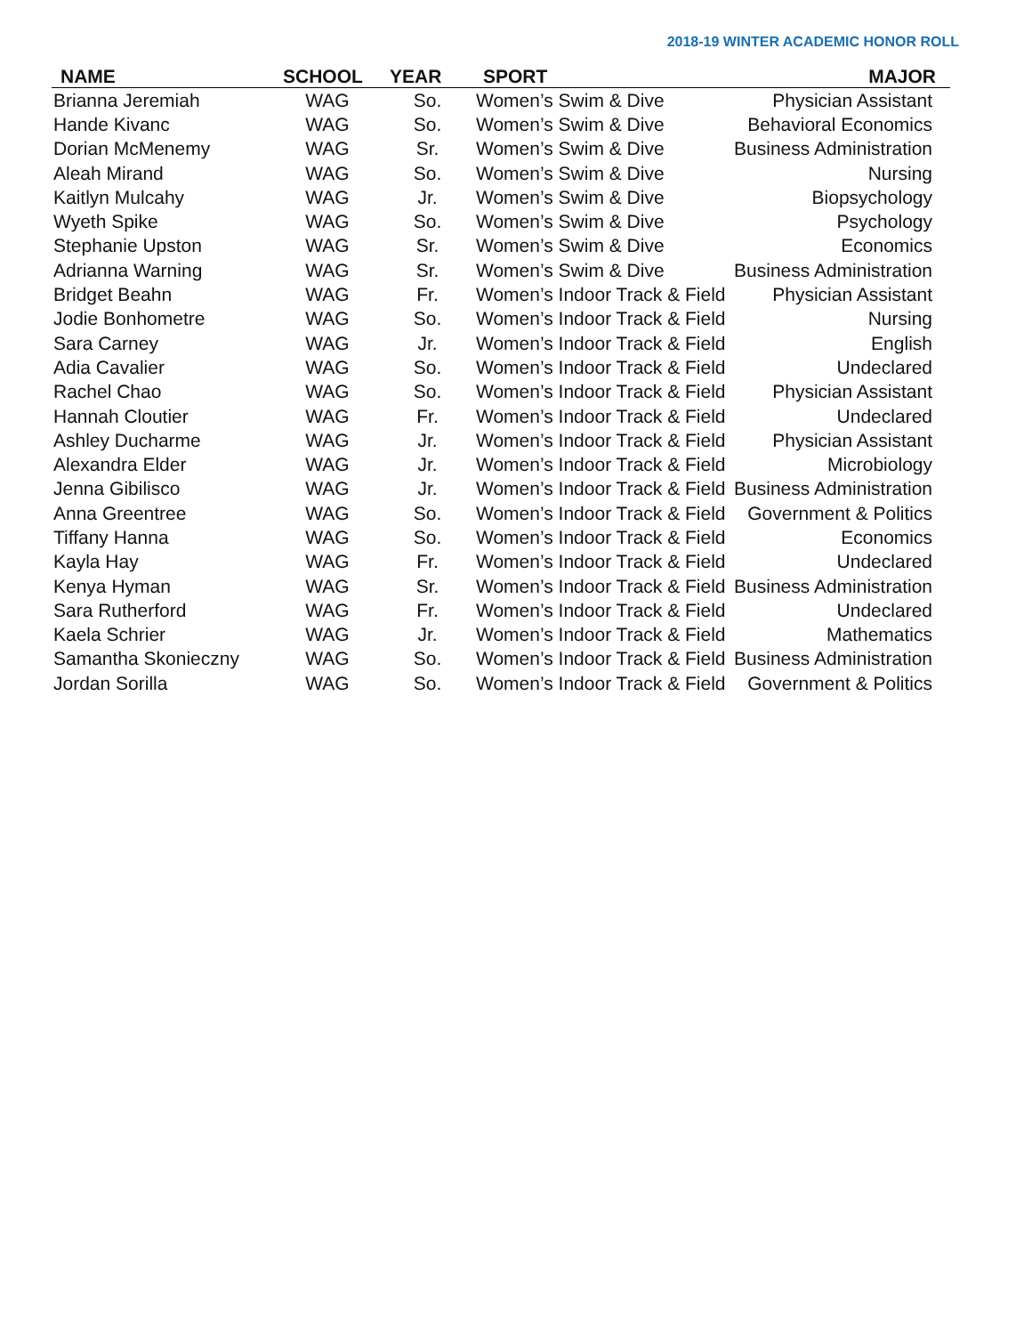2018-19 WINTER ACADEMIC HONOR ROLL
| NAME | SCHOOL | YEAR | SPORT | MAJOR |
| --- | --- | --- | --- | --- |
| Brianna Jeremiah | WAG | So. | Women’s Swim & Dive | Physician Assistant |
| Hande Kivanc | WAG | So. | Women’s Swim & Dive | Behavioral Economics |
| Dorian McMenemy | WAG | Sr. | Women’s Swim & Dive | Business Administration |
| Aleah Mirand | WAG | So. | Women’s Swim & Dive | Nursing |
| Kaitlyn Mulcahy | WAG | Jr. | Women’s Swim & Dive | Biopsychology |
| Wyeth Spike | WAG | So. | Women’s Swim & Dive | Psychology |
| Stephanie Upston | WAG | Sr. | Women’s Swim & Dive | Economics |
| Adrianna Warning | WAG | Sr. | Women’s Swim & Dive | Business Administration |
| Bridget Beahn | WAG | Fr. | Women’s Indoor Track & Field | Physician Assistant |
| Jodie Bonhometre | WAG | So. | Women’s Indoor Track & Field | Nursing |
| Sara Carney | WAG | Jr. | Women’s Indoor Track & Field | English |
| Adia Cavalier | WAG | So. | Women’s Indoor Track & Field | Undeclared |
| Rachel Chao | WAG | So. | Women’s Indoor Track & Field | Physician Assistant |
| Hannah Cloutier | WAG | Fr. | Women’s Indoor Track & Field | Undeclared |
| Ashley Ducharme | WAG | Jr. | Women’s Indoor Track & Field | Physician Assistant |
| Alexandra Elder | WAG | Jr. | Women’s Indoor Track & Field | Microbiology |
| Jenna Gibilisco | WAG | Jr. | Women’s Indoor Track & Field | Business Administration |
| Anna Greentree | WAG | So. | Women’s Indoor Track & Field | Government & Politics |
| Tiffany Hanna | WAG | So. | Women’s Indoor Track & Field | Economics |
| Kayla Hay | WAG | Fr. | Women’s Indoor Track & Field | Undeclared |
| Kenya Hyman | WAG | Sr. | Women’s Indoor Track & Field | Business Administration |
| Sara Rutherford | WAG | Fr. | Women’s Indoor Track & Field | Undeclared |
| Kaela Schrier | WAG | Jr. | Women’s Indoor Track & Field | Mathematics |
| Samantha Skonieczny | WAG | So. | Women’s Indoor Track & Field | Business Administration |
| Jordan Sorilla | WAG | So. | Women’s Indoor Track & Field | Government & Politics |